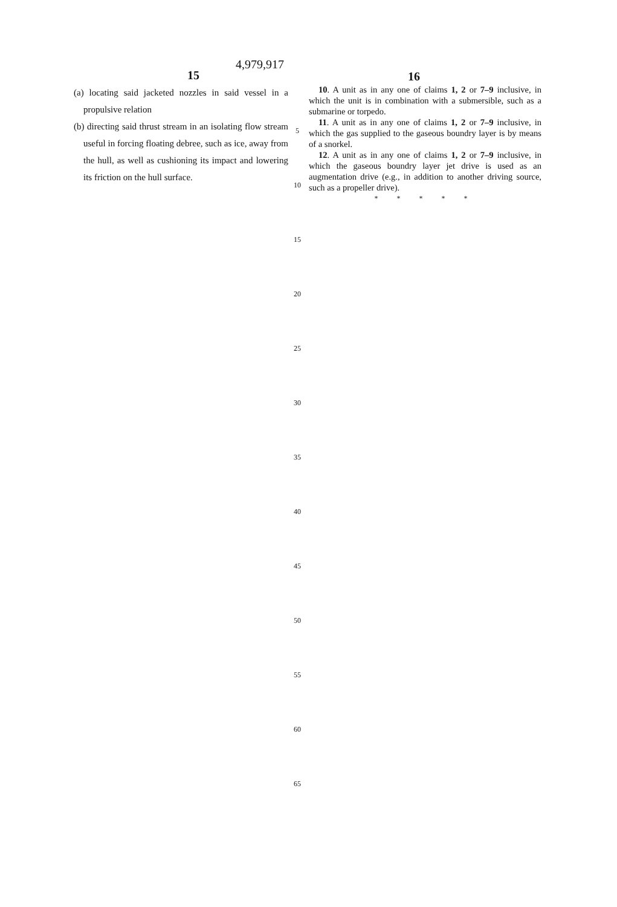15
4,979,917
16
(a) locating said jacketed nozzles in said vessel in a propulsive relation
(b) directing said thrust stream in an isolating flow stream useful in forcing floating debree, such as ice, away from the hull, as well as cushioning its impact and lowering its friction on the hull surface.
5
10
15
20
25
30
35
40
45
50
55
60
65
10. A unit as in any one of claims 1, 2 or 7–9 inclusive, in which the unit is in combination with a submersible, such as a submarine or torpedo.
11. A unit as in any one of claims 1, 2 or 7–9 inclusive, in which the gas supplied to the gaseous boundry layer is by means of a snorkel.
12. A unit as in any one of claims 1, 2 or 7–9 inclusive, in which the gaseous boundry layer jet drive is used as an augmentation drive (e.g., in addition to another driving source, such as a propeller drive).
* * * * *